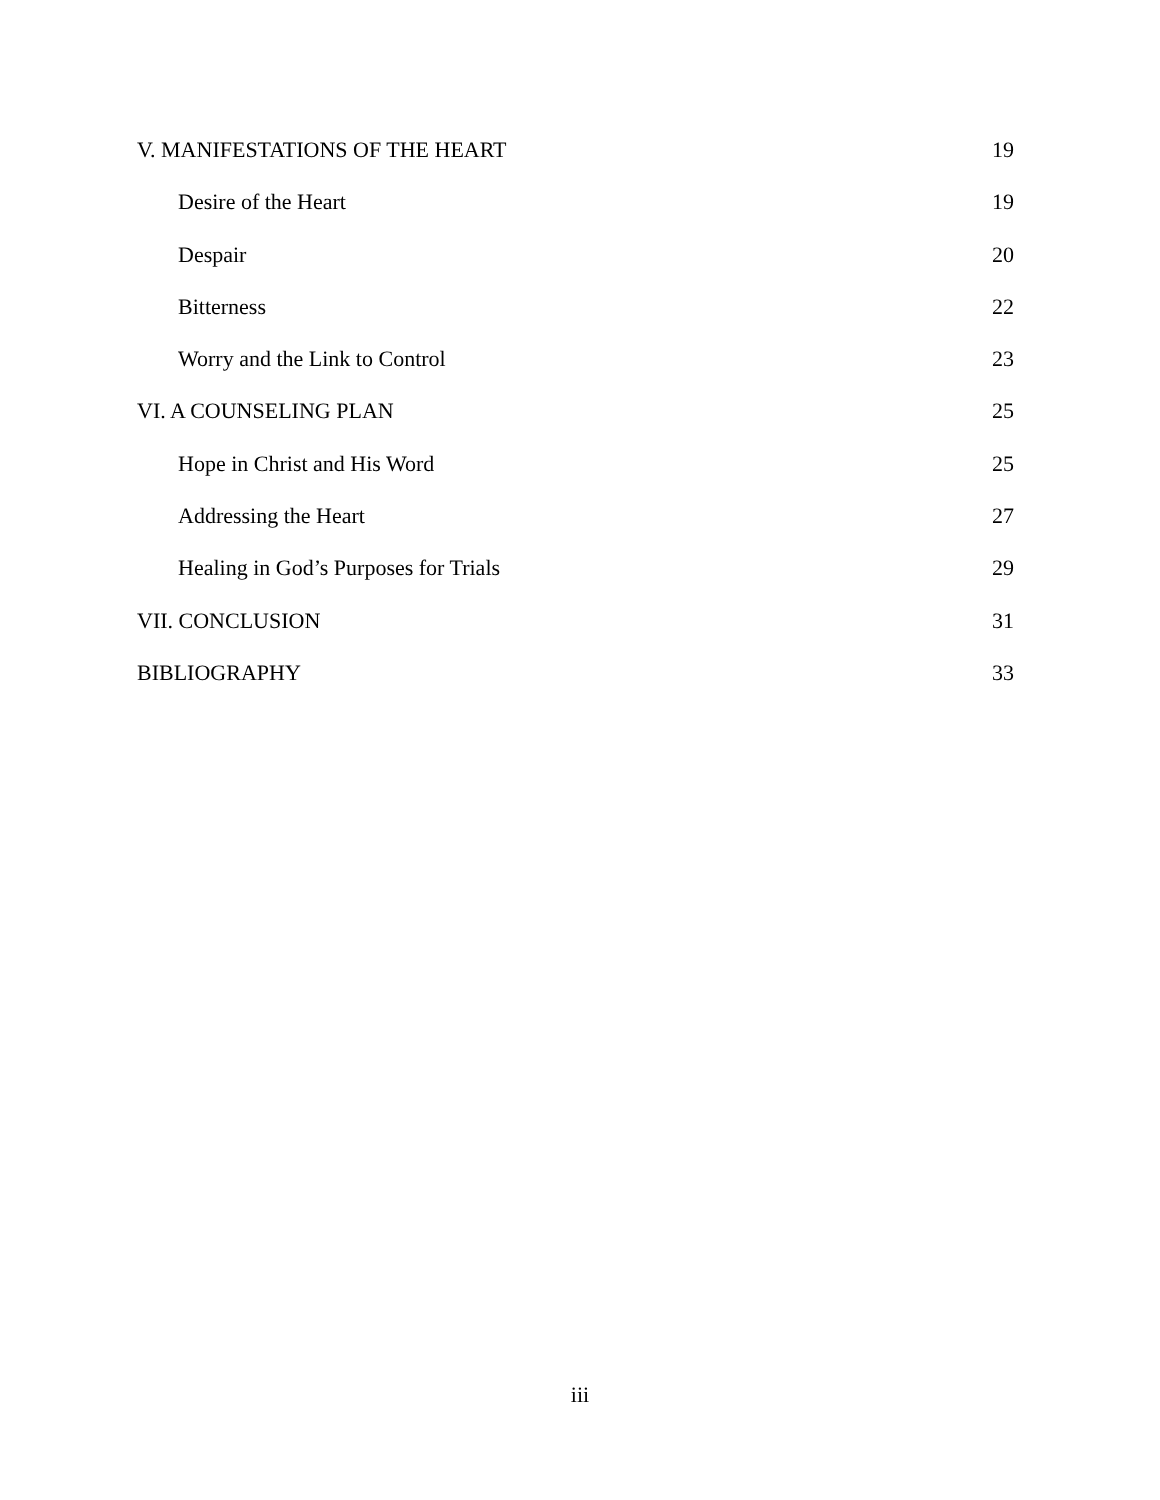V. MANIFESTATIONS OF THE HEART 19
Desire of the Heart 19
Despair 20
Bitterness 22
Worry and the Link to Control 23
VI. A COUNSELING PLAN 25
Hope in Christ and His Word 25
Addressing the Heart 27
Healing in God’s Purposes for Trials 29
VII. CONCLUSION 31
BIBLIOGRAPHY 33
iii